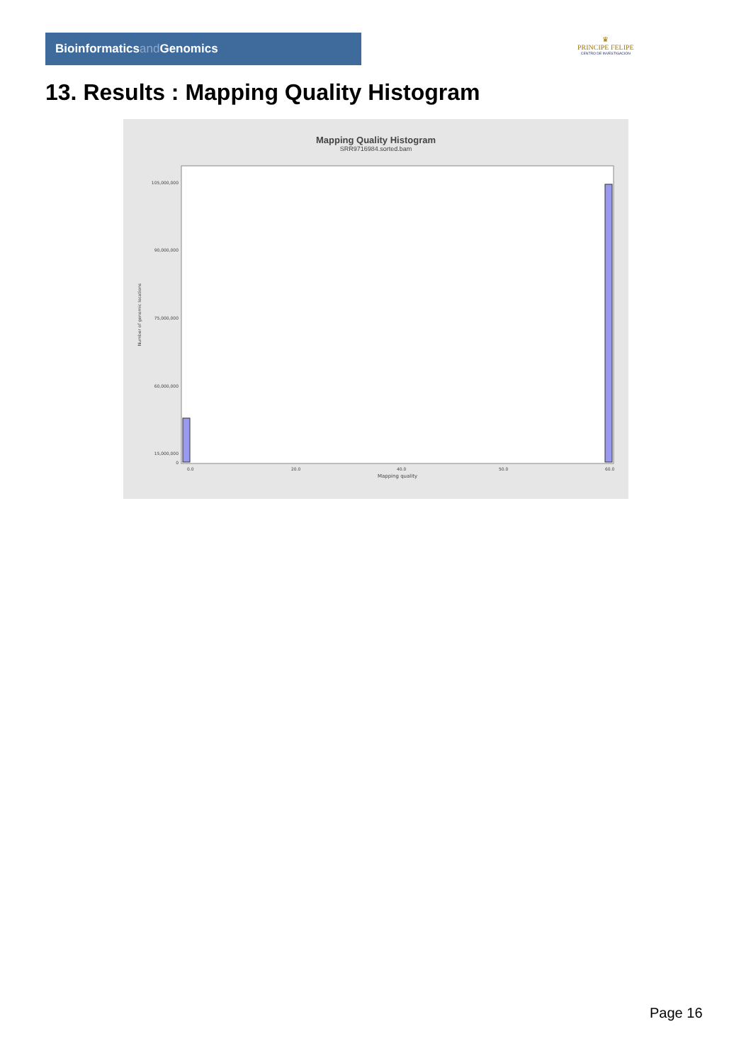Bioinformaticsand Genomics
♛
PRINCIPE FELIPE
CENTRO DE INVESTIGACION
13. Results : Mapping Quality Histogram
Mapping Quality Histogram
SRR9716984.sorted.bam
Number of genomic locations
105,000,000
90,000,000
75,000,000
60,000,000
15,000,000
0
0.0
20.0
40.0
50.0
60.0
Mapping quality
Page 16